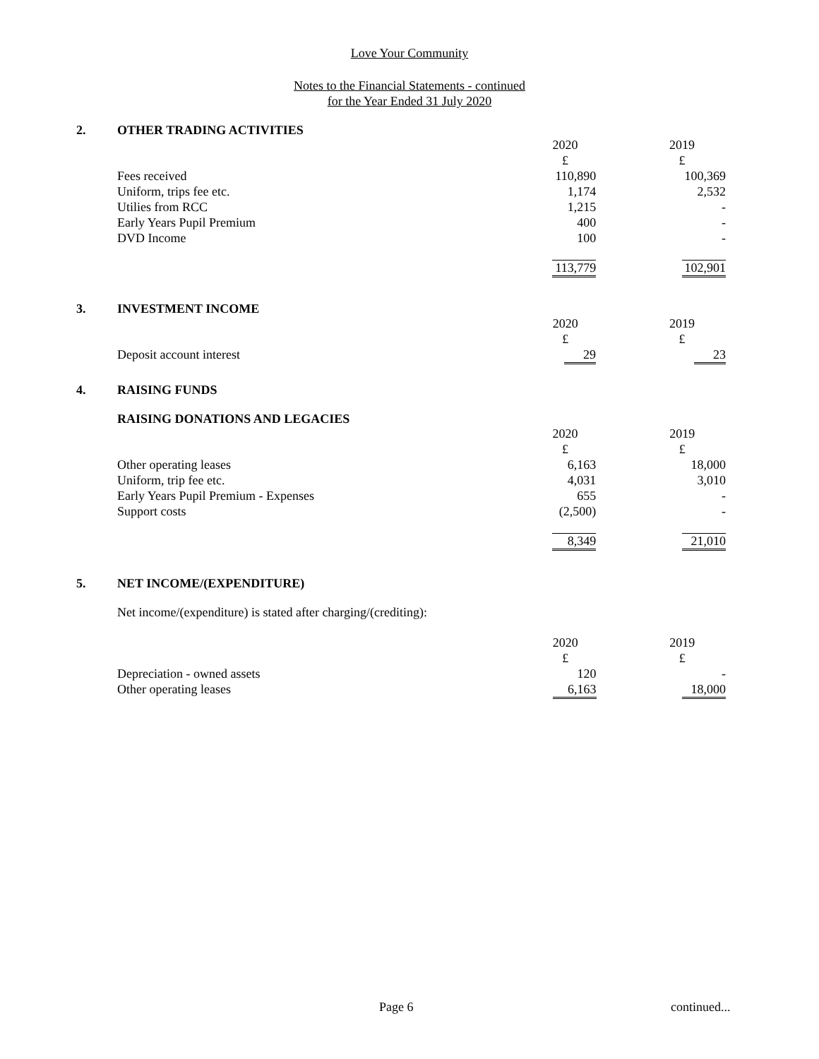Love Your Community
Notes to the Financial Statements - continued
for the Year Ended 31 July 2020
2. OTHER TRADING ACTIVITIES
| | 2020 | 2019 |
| | £ | £ |
| Fees received | 110,890 | 100,369 |
| Uniform, trips fee etc. | 1,174 | 2,532 |
| Utilies from RCC | 1,215 | - |
| Early Years Pupil Premium | 400 | - |
| DVD Income | 100 | - |
| | 113,779 | 102,901 |
3. INVESTMENT INCOME
| | 2020 | 2019 |
| | £ | £ |
| Deposit account interest | 29 | 23 |
4. RAISING FUNDS
RAISING DONATIONS AND LEGACIES
| | 2020 | 2019 |
| | £ | £ |
| Other operating leases | 6,163 | 18,000 |
| Uniform, trip fee etc. | 4,031 | 3,010 |
| Early Years Pupil Premium - Expenses | 655 | - |
| Support costs | (2,500) | - |
| | 8,349 | 21,010 |
5. NET INCOME/(EXPENDITURE)
Net income/(expenditure) is stated after charging/(crediting):
| | 2020 | 2019 |
| | £ | £ |
| Depreciation - owned assets | 120 | - |
| Other operating leases | 6,163 | 18,000 |
Page 6 continued...